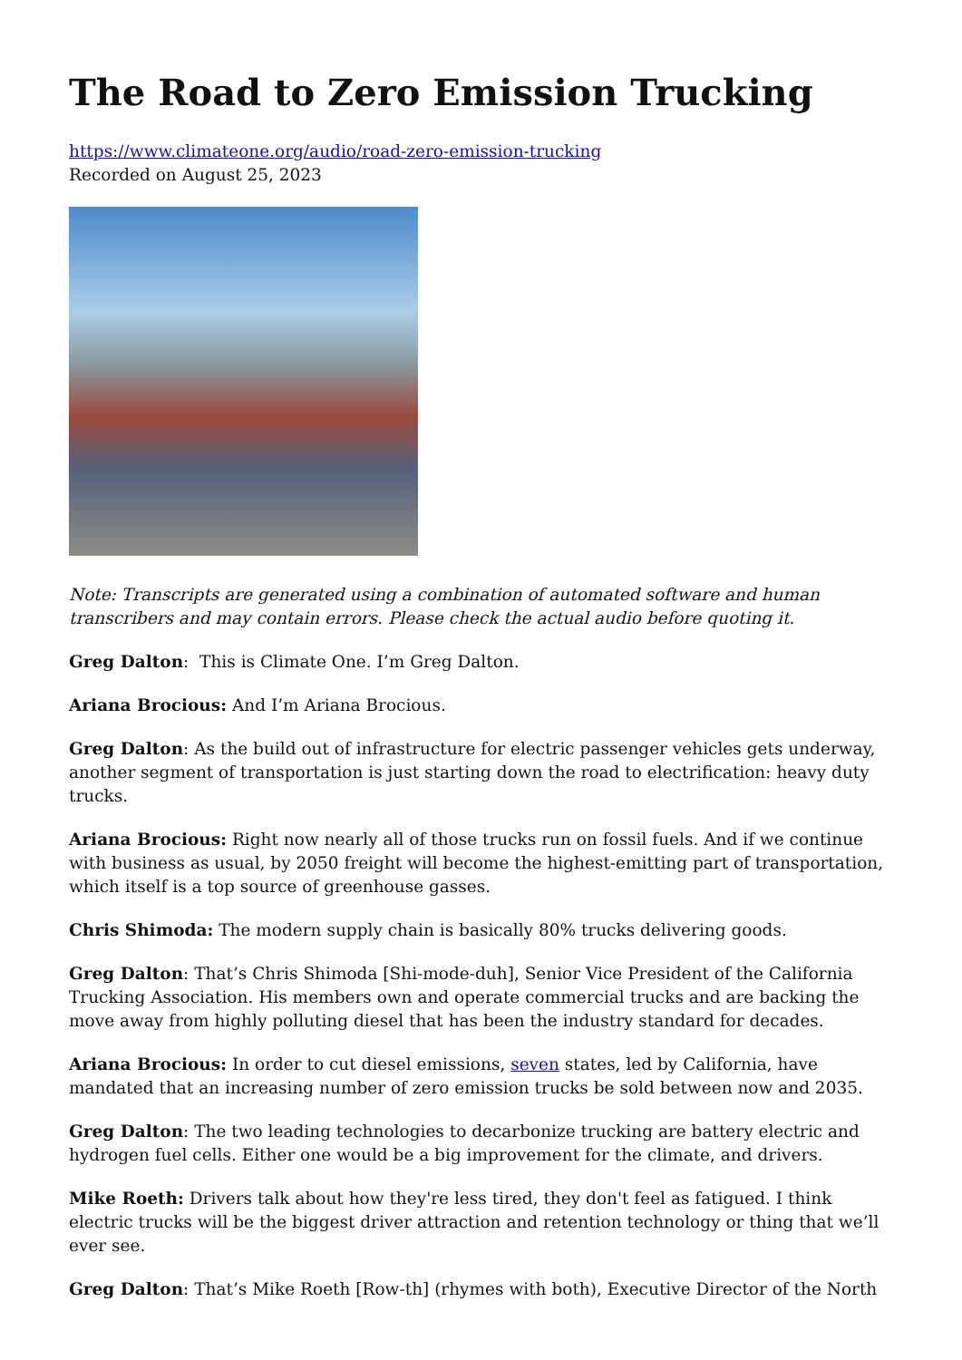The Road to Zero Emission Trucking
https://www.climateone.org/audio/road-zero-emission-trucking
Recorded on August 25, 2023
Note: Transcripts are generated using a combination of automated software and human transcribers and may contain errors. Please check the actual audio before quoting it.
Greg Dalton: This is Climate One. I’m Greg Dalton.
Ariana Brocious: And I’m Ariana Brocious.
Greg Dalton: As the build out of infrastructure for electric passenger vehicles gets underway, another segment of transportation is just starting down the road to electrification: heavy duty trucks.
Ariana Brocious: Right now nearly all of those trucks run on fossil fuels. And if we continue with business as usual, by 2050 freight will become the highest-emitting part of transportation, which itself is a top source of greenhouse gasses.
Chris Shimoda: The modern supply chain is basically 80% trucks delivering goods.
Greg Dalton: That’s Chris Shimoda [Shi-mode-duh], Senior Vice President of the California Trucking Association. His members own and operate commercial trucks and are backing the move away from highly polluting diesel that has been the industry standard for decades.
Ariana Brocious: In order to cut diesel emissions, seven states, led by California, have mandated that an increasing number of zero emission trucks be sold between now and 2035.
Greg Dalton: The two leading technologies to decarbonize trucking are battery electric and hydrogen fuel cells. Either one would be a big improvement for the climate, and drivers.
Mike Roeth: Drivers talk about how they're less tired, they don't feel as fatigued. I think electric trucks will be the biggest driver attraction and retention technology or thing that we’ll ever see.
Greg Dalton: That’s Mike Roeth [Row-th] (rhymes with both), Executive Director of the North